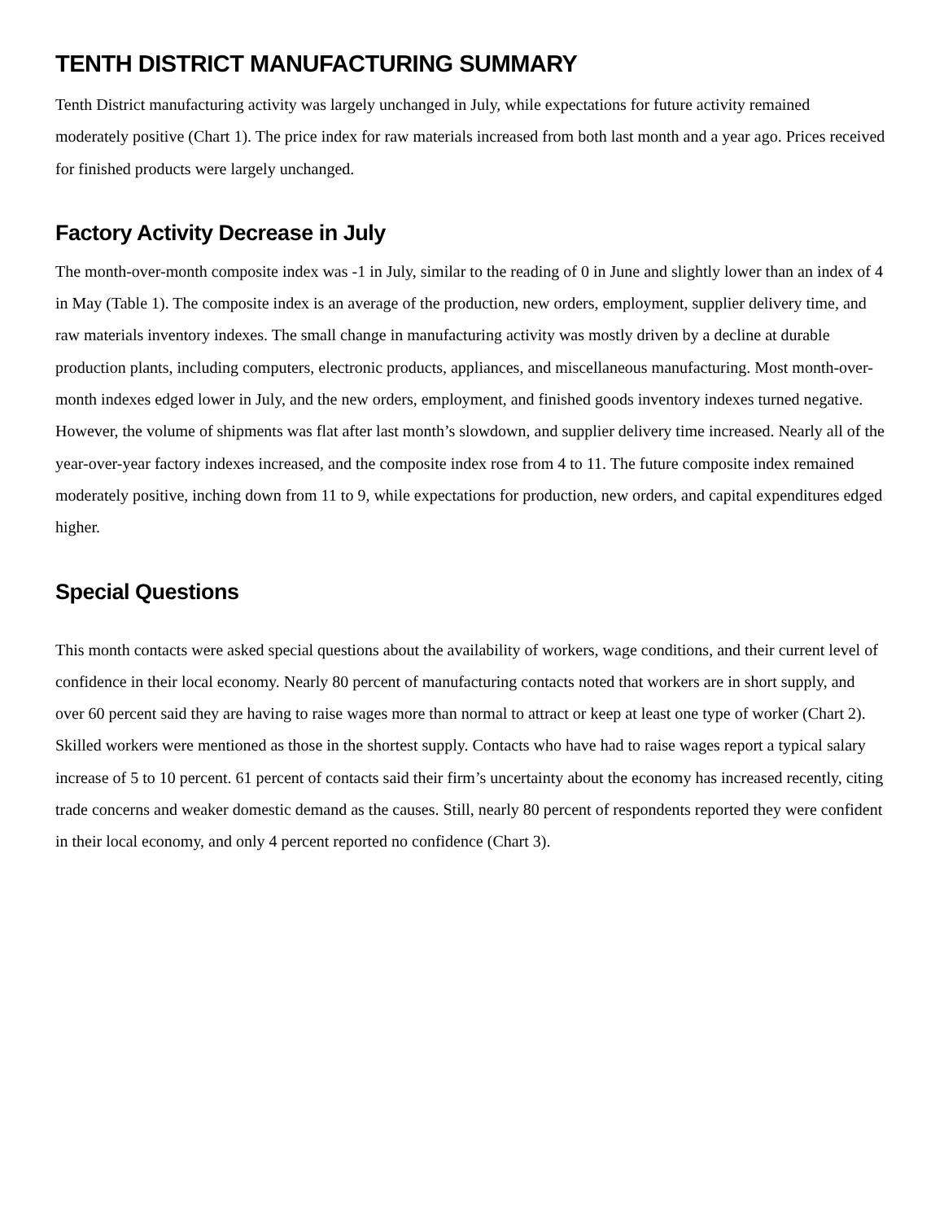TENTH DISTRICT MANUFACTURING SUMMARY
Tenth District manufacturing activity was largely unchanged in July, while expectations for future activity remained moderately positive (Chart 1). The price index for raw materials increased from both last month and a year ago. Prices received for finished products were largely unchanged.
Factory Activity Decrease in July
The month-over-month composite index was -1 in July, similar to the reading of 0 in June and slightly lower than an index of 4 in May (Table 1). The composite index is an average of the production, new orders, employment, supplier delivery time, and raw materials inventory indexes. The small change in manufacturing activity was mostly driven by a decline at durable production plants, including computers, electronic products, appliances, and miscellaneous manufacturing. Most month-over-month indexes edged lower in July, and the new orders, employment, and finished goods inventory indexes turned negative. However, the volume of shipments was flat after last month’s slowdown, and supplier delivery time increased. Nearly all of the year-over-year factory indexes increased, and the composite index rose from 4 to 11. The future composite index remained moderately positive, inching down from 11 to 9, while expectations for production, new orders, and capital expenditures edged higher.
Special Questions
This month contacts were asked special questions about the availability of workers, wage conditions, and their current level of confidence in their local economy. Nearly 80 percent of manufacturing contacts noted that workers are in short supply, and over 60 percent said they are having to raise wages more than normal to attract or keep at least one type of worker (Chart 2). Skilled workers were mentioned as those in the shortest supply. Contacts who have had to raise wages report a typical salary increase of 5 to 10 percent. 61 percent of contacts said their firm’s uncertainty about the economy has increased recently, citing trade concerns and weaker domestic demand as the causes. Still, nearly 80 percent of respondents reported they were confident in their local economy, and only 4 percent reported no confidence (Chart 3).